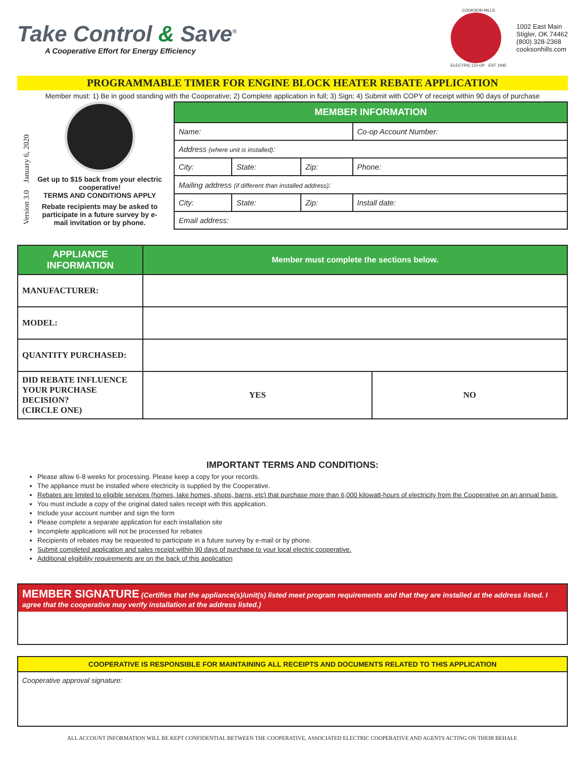Take Control & Save<sup>®</sup>
A Cooperative Effort for Energy Efficiency
COOKSON HILLS
ELECTRIC CO-OP · EST 1945
1002 East Main
Stigler, OK 74462
(800) 328-2368
cooksonhills.com
PROGRAMMABLE TIMER FOR ENGINE BLOCK HEATER REBATE APPLICATION
Member must: 1) Be in good standing with the Cooperative; 2) Complete application in full; 3) Sign; 4) Submit with COPY of receipt within 90 days of purchase
Version 3.0 January 6, 2020
Get up to $15 back from your electric cooperative!
TERMS AND CONDITIONS APPLY
Rebate recipients may be asked to participate in a future survey by e-mail invitation or by phone.
| MEMBER INFORMATION | | | |
| --- | --- | --- | --- |
| Name: | | | Co-op Account Number: |
| Address (where unit is installed) : | | | |
| City: | State: | Zip: | Phone: |
| Mailing address (if different than installed address) : | | | |
| City: | State: | Zip: | Install date: |
| Email address: | | | |
| APPLIANCE INFORMATION | Member must complete the sections below. | |
| --- | --- | --- |
| MANUFACTURER: | | |
| MODEL: | | |
| QUANTITY PURCHASED: | | |
| DID REBATE INFLUENCE YOUR PURCHASE DECISION? (CIRCLE ONE) | YES | NO |
IMPORTANT TERMS AND CONDITIONS:
Please allow 6-8 weeks for processing. Please keep a copy for your records.
The appliance must be installed where electricity is supplied by the Cooperative.
Rebates are limited to eligible services (homes, lake homes, shops, barns, etc) that purchase more than 6,000 kilowatt-hours of electricity from the Cooperative on an annual basis.
You must include a copy of the original dated sales receipt with this application.
Include your account number and sign the form
Please complete a separate application for each installation site
Incomplete applications will not be processed for rebates
Recipients of rebates may be requested to participate in a future survey by e-mail or by phone.
Submit completed application and sales receipt within 90 days of purchase to your local electric cooperative.
Additional eligibility requirements are on the back of this application
MEMBER SIGNATURE (Certifies that the appliance(s)/unit(s) listed meet program requirements and that they are installed at the address listed. I agree that the cooperative may verify installation at the address listed.)
COOPERATIVE IS RESPONSIBLE FOR MAINTAINING ALL RECEIPTS AND DOCUMENTS RELATED TO THIS APPLICATION
Cooperative approval signature:
ALL ACCOUNT INFORMATION WILL BE KEPT CONFIDENTIAL BETWEEN THE COOPERATIVE, ASSOCIATED ELECTRIC COOPERATIVE AND AGENTS ACTING ON THEIR BEHALF.